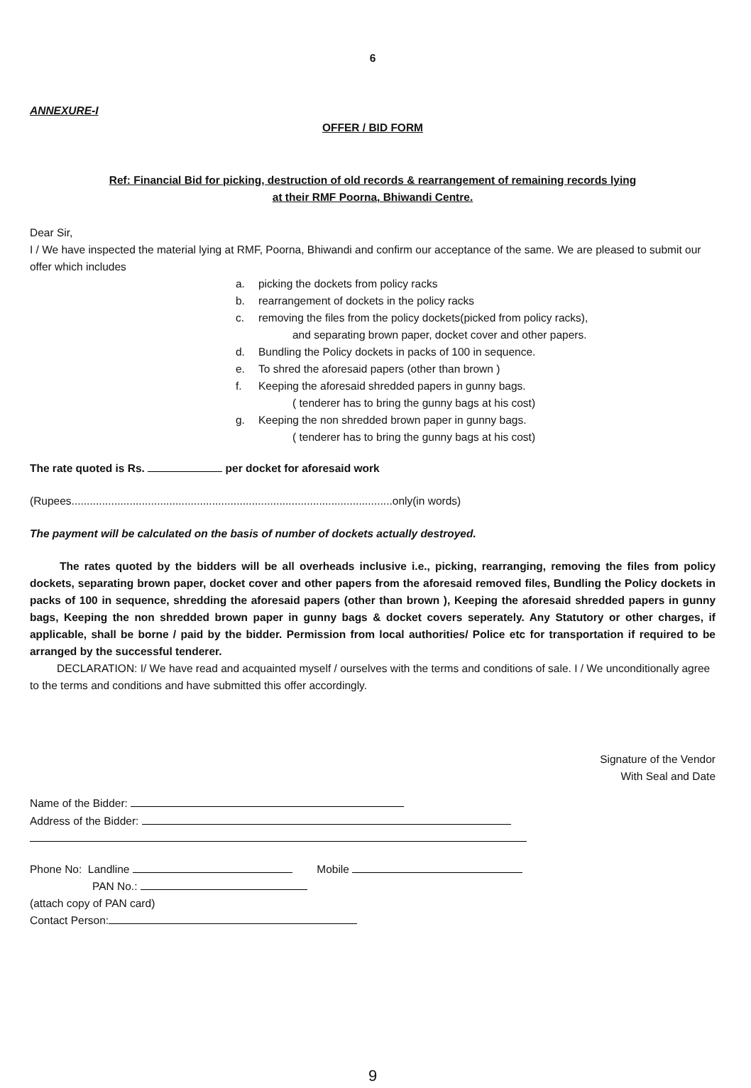6
ANNEXURE-I
OFFER / BID FORM
Ref: Financial Bid for picking, destruction of old records & rearrangement of remaining records lying
at their RMF Poorna, Bhiwandi Centre.
Dear Sir,
I / We have inspected the material lying at RMF, Poorna, Bhiwandi and confirm our acceptance of the same. We are pleased to submit our offer which includes
a. picking the dockets from policy racks
b. rearrangement of dockets in the policy racks
c. removing the files from the policy dockets(picked from policy racks),
and separating brown paper, docket cover and other papers.
d. Bundling the Policy dockets in packs of 100 in sequence.
e. To shred the aforesaid papers (other than brown )
f. Keeping the aforesaid shredded papers in gunny bags.
( tenderer has to bring the gunny bags at his cost)
g. Keeping the non shredded brown paper in gunny bags.
( tenderer has to bring the gunny bags at his cost)
The rate quoted is Rs. per docket for aforesaid work
(Rupees.........................................................................................................only(in words)
The payment will be calculated on the basis of number of dockets actually destroyed.
The rates quoted by the bidders will be all overheads inclusive i.e., picking, rearranging, removing the files from policy dockets, separating brown paper, docket cover and other papers from the aforesaid removed files, Bundling the Policy dockets in packs of 100 in sequence, shredding the aforesaid papers (other than brown ), Keeping the aforesaid shredded papers in gunny bags, Keeping the non shredded brown paper in gunny bags & docket covers seperately. Any Statutory or other charges, if applicable, shall be borne / paid by the bidder. Permission from local authorities/ Police etc for transportation if required to be arranged by the successful tenderer.
DECLARATION: I/ We have read and acquainted myself / ourselves with the terms and conditions of sale. I / We unconditionally agree to the terms and conditions and have submitted this offer accordingly.
Signature of the Vendor
With Seal and Date
Name of the Bidder:
Address of the Bidder:
Phone No: Landline Mobile
PAN No.:
(attach copy of PAN card)
Contact Person:
9